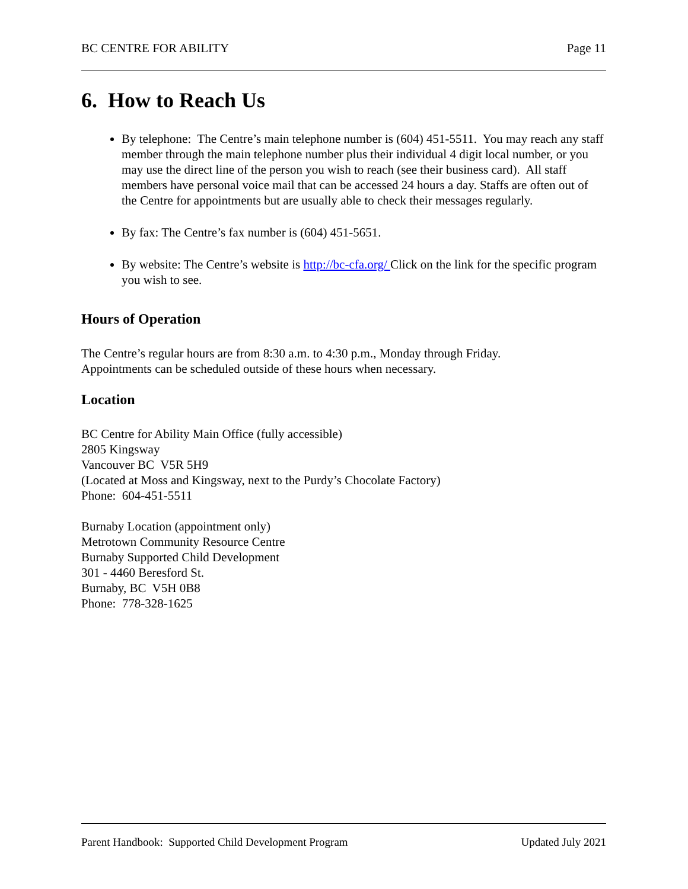BC CENTRE FOR ABILITY Page 11
6. How to Reach Us
By telephone: The Centre’s main telephone number is (604) 451-5511. You may reach any staff member through the main telephone number plus their individual 4 digit local number, or you may use the direct line of the person you wish to reach (see their business card). All staff members have personal voice mail that can be accessed 24 hours a day. Staffs are often out of the Centre for appointments but are usually able to check their messages regularly.
By fax: The Centre’s fax number is (604) 451-5651.
By website: The Centre’s website is http://bc-cfa.org/ Click on the link for the specific program you wish to see.
Hours of Operation
The Centre’s regular hours are from 8:30 a.m. to 4:30 p.m., Monday through Friday.
Appointments can be scheduled outside of these hours when necessary.
Location
BC Centre for Ability Main Office (fully accessible)
2805 Kingsway
Vancouver BC V5R 5H9
(Located at Moss and Kingsway, next to the Purdy’s Chocolate Factory)
Phone: 604-451-5511
Burnaby Location (appointment only)
Metrotown Community Resource Centre
Burnaby Supported Child Development
301 - 4460 Beresford St.
Burnaby, BC V5H 0B8
Phone: 778-328-1625
Parent Handbook: Supported Child Development Program Updated July 2021